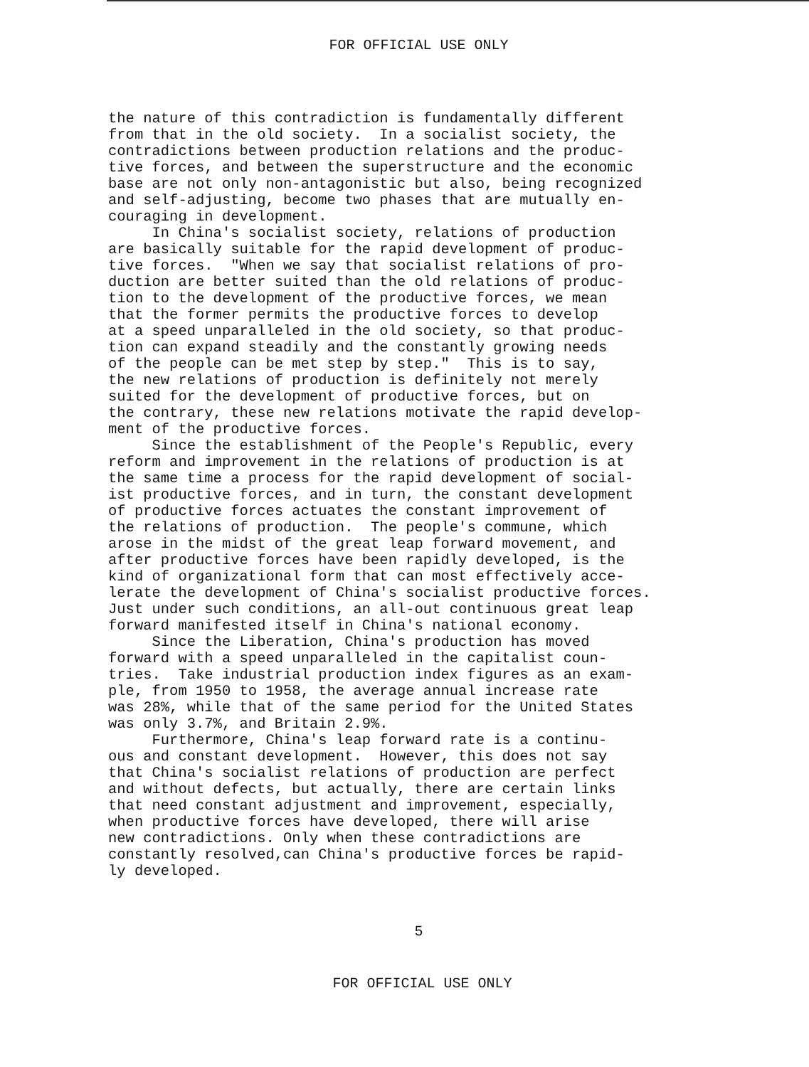FOR OFFICIAL USE ONLY
the nature of this contradiction is fundamentally different from that in the old society. In a socialist society, the contradictions between production relations and the produc- tive forces, and between the superstructure and the economic base are not only non-antagonistic but also, being recognized and self-adjusting, become two phases that are mutually en- couraging in development. In China's socialist society, relations of production are basically suitable for the rapid development of produc- tive forces. "When we say that socialist relations of pro- duction are better suited than the old relations of produc- tion to the development of the productive forces, we mean that the former permits the productive forces to develop at a speed unparalleled in the old society, so that produc- tion can expand steadily and the constantly growing needs of the people can be met step by step." This is to say, the new relations of production is definitely not merely suited for the development of productive forces, but on the contrary, these new relations motivate the rapid develop- ment of the productive forces. Since the establishment of the People's Republic, every reform and improvement in the relations of production is at the same time a process for the rapid development of social- ist productive forces, and in turn, the constant development of productive forces actuates the constant improvement of the relations of production. The people's commune, which arose in the midst of the great leap forward movement, and after productive forces have been rapidly developed, is the kind of organizational form that can most effectively acce- lerate the development of China's socialist productive forces. Just under such conditions, an all-out continuous great leap forward manifested itself in China's national economy. Since the Liberation, China's production has moved forward with a speed unparalleled in the capitalist coun- tries. Take industrial production index figures as an exam- ple, from 1950 to 1958, the average annual increase rate was 28%, while that of the same period for the United States was only 3.7%, and Britain 2.9%. Furthermore, China's leap forward rate is a continu- ous and constant development. However, this does not say that China's socialist relations of production are perfect and without defects, but actually, there are certain links that need constant adjustment and improvement, especially, when productive forces have developed, there will arise new contradictions. Only when these contradictions are constantly resolved,can China's productive forces be rapid- ly developed.
5
FOR OFFICIAL USE ONLY